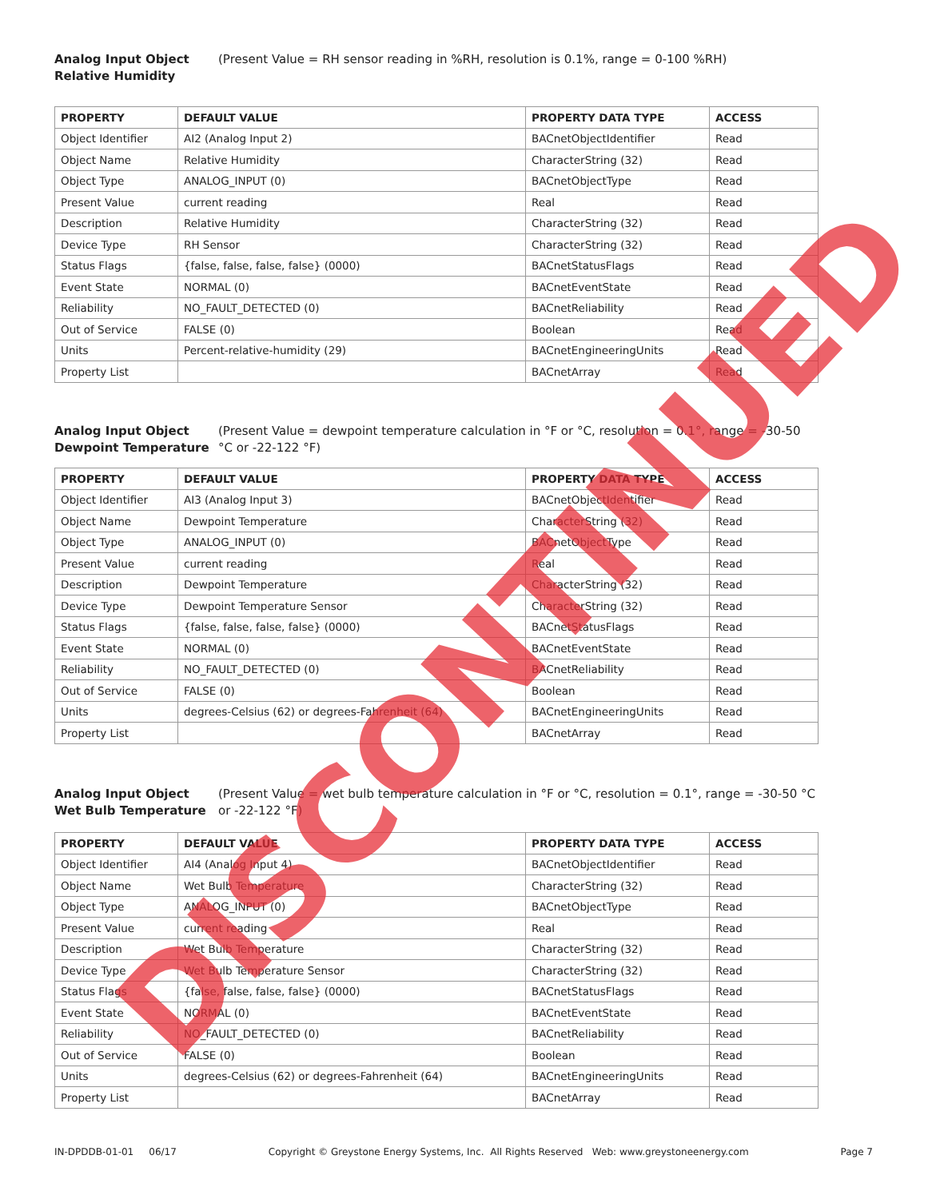Analog Input Object
Relative Humidity (Present Value = RH sensor reading in %RH, resolution is 0.1%, range = 0-100 %RH)
| PROPERTY | DEFAULT VALUE | PROPERTY DATA TYPE | ACCESS |
| --- | --- | --- | --- |
| Object Identifier | AI2 (Analog Input 2) | BACnetObjectIdentifier | Read |
| Object Name | Relative Humidity | CharacterString (32) | Read |
| Object Type | ANALOG_INPUT (0) | BACnetObjectType | Read |
| Present Value | current reading | Real | Read |
| Description | Relative Humidity | CharacterString (32) | Read |
| Device Type | RH Sensor | CharacterString (32) | Read |
| Status Flags | {false, false, false, false} (0000) | BACnetStatusFlags | Read |
| Event State | NORMAL (0) | BACnetEventState | Read |
| Reliability | NO_FAULT_DETECTED (0) | BACnetReliability | Read |
| Out of Service | FALSE (0) | Boolean | Read |
| Units | Percent-relative-humidity (29) | BACnetEngineeringUnits | Read |
| Property List | | BACnetArray | Read |
Analog Input Object
Dewpoint Temperature (Present Value = dewpoint temperature calculation in °F or °C, resolution = 0.1°, range = -30-50 °C or -22-122 °F)
| PROPERTY | DEFAULT VALUE | PROPERTY DATA TYPE | ACCESS |
| --- | --- | --- | --- |
| Object Identifier | AI3 (Analog Input 3) | BACnetObjectIdentifier | Read |
| Object Name | Dewpoint Temperature | CharacterString (32) | Read |
| Object Type | ANALOG_INPUT (0) | BACnetObjectType | Read |
| Present Value | current reading | Real | Read |
| Description | Dewpoint Temperature | CharacterString (32) | Read |
| Device Type | Dewpoint Temperature Sensor | CharacterString (32) | Read |
| Status Flags | {false, false, false, false} (0000) | BACnetStatusFlags | Read |
| Event State | NORMAL (0) | BACnetEventState | Read |
| Reliability | NO_FAULT_DETECTED (0) | BACnetReliability | Read |
| Out of Service | FALSE (0) | Boolean | Read |
| Units | degrees-Celsius (62) or degrees-Fahrenheit (64) | BACnetEngineeringUnits | Read |
| Property List | | BACnetArray | Read |
Analog Input Object
Wet Bulb Temperature (Present Value = wet bulb temperature calculation in °F or °C, resolution = 0.1°, range = -30-50 °C or -22-122 °F)
| PROPERTY | DEFAULT VALUE | PROPERTY DATA TYPE | ACCESS |
| --- | --- | --- | --- |
| Object Identifier | AI4 (Analog Input 4) | BACnetObjectIdentifier | Read |
| Object Name | Wet Bulb Temperature | CharacterString (32) | Read |
| Object Type | ANALOG_INPUT (0) | BACnetObjectType | Read |
| Present Value | current reading | Real | Read |
| Description | Wet Bulb Temperature | CharacterString (32) | Read |
| Device Type | Wet Bulb Temperature Sensor | CharacterString (32) | Read |
| Status Flags | {false, false, false, false} (0000) | BACnetStatusFlags | Read |
| Event State | NORMAL (0) | BACnetEventState | Read |
| Reliability | NO_FAULT_DETECTED (0) | BACnetReliability | Read |
| Out of Service | FALSE (0) | Boolean | Read |
| Units | degrees-Celsius (62) or degrees-Fahrenheit (64) | BACnetEngineeringUnits | Read |
| Property List | | BACnetArray | Read |
IN-DPDDB-01-01 06/17 Copyright © Greystone Energy Systems, Inc. All Rights Reserved Web: www.greystoneenergy.com Page 7
DISCONTINUED